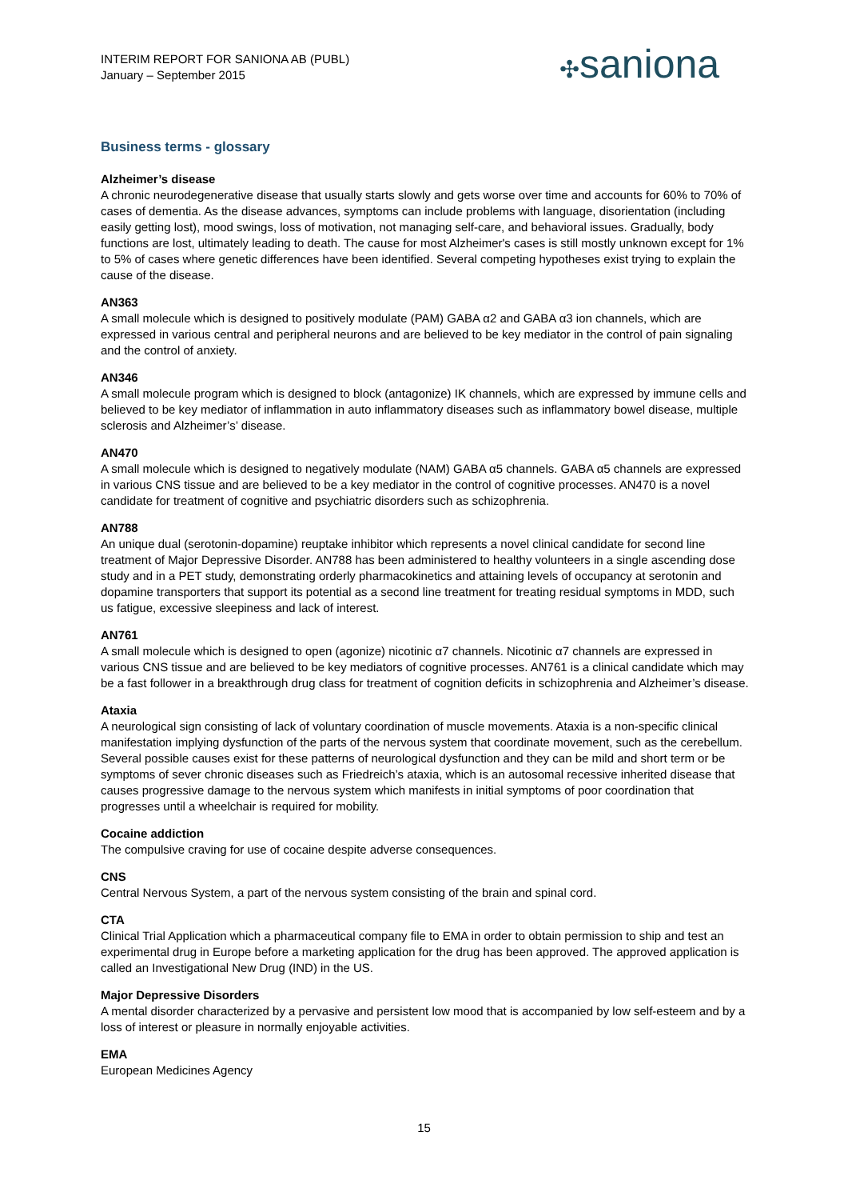INTERIM REPORT FOR SANIONA AB (PUBL)
January – September 2015
✣saniona
Business terms - glossary
Alzheimer’s disease
A chronic neurodegenerative disease that usually starts slowly and gets worse over time and accounts for 60% to 70% of cases of dementia. As the disease advances, symptoms can include problems with language, disorientation (including easily getting lost), mood swings, loss of motivation, not managing self-care, and behavioral issues. Gradually, body functions are lost, ultimately leading to death. The cause for most Alzheimer's cases is still mostly unknown except for 1% to 5% of cases where genetic differences have been identified. Several competing hypotheses exist trying to explain the cause of the disease.
AN363
A small molecule which is designed to positively modulate (PAM) GABA α2 and GABA α3 ion channels, which are expressed in various central and peripheral neurons and are believed to be key mediator in the control of pain signaling and the control of anxiety.
AN346
A small molecule program which is designed to block (antagonize) IK channels, which are expressed by immune cells and believed to be key mediator of inflammation in auto inflammatory diseases such as inflammatory bowel disease, multiple sclerosis and Alzheimer’s’ disease.
AN470
A small molecule which is designed to negatively modulate (NAM) GABA α5 channels. GABA α5 channels are expressed in various CNS tissue and are believed to be a key mediator in the control of cognitive processes. AN470 is a novel candidate for treatment of cognitive and psychiatric disorders such as schizophrenia.
AN788
An unique dual (serotonin-dopamine) reuptake inhibitor which represents a novel clinical candidate for second line treatment of Major Depressive Disorder. AN788 has been administered to healthy volunteers in a single ascending dose study and in a PET study, demonstrating orderly pharmacokinetics and attaining levels of occupancy at serotonin and dopamine transporters that support its potential as a second line treatment for treating residual symptoms in MDD, such us fatigue, excessive sleepiness and lack of interest.
AN761
A small molecule which is designed to open (agonize) nicotinic α7 channels. Nicotinic α7 channels are expressed in various CNS tissue and are believed to be key mediators of cognitive processes. AN761 is a clinical candidate which may be a fast follower in a breakthrough drug class for treatment of cognition deficits in schizophrenia and Alzheimer’s disease.
Ataxia
A neurological sign consisting of lack of voluntary coordination of muscle movements. Ataxia is a non-specific clinical manifestation implying dysfunction of the parts of the nervous system that coordinate movement, such as the cerebellum. Several possible causes exist for these patterns of neurological dysfunction and they can be mild and short term or be symptoms of sever chronic diseases such as Friedreich’s ataxia, which is an autosomal recessive inherited disease that causes progressive damage to the nervous system which manifests in initial symptoms of poor coordination that progresses until a wheelchair is required for mobility.
Cocaine addiction
The compulsive craving for use of cocaine despite adverse consequences.
CNS
Central Nervous System, a part of the nervous system consisting of the brain and spinal cord.
CTA
Clinical Trial Application which a pharmaceutical company file to EMA in order to obtain permission to ship and test an experimental drug in Europe before a marketing application for the drug has been approved. The approved application is called an Investigational New Drug (IND) in the US.
Major Depressive Disorders
A mental disorder characterized by a pervasive and persistent low mood that is accompanied by low self-esteem and by a loss of interest or pleasure in normally enjoyable activities.
EMA
European Medicines Agency
15